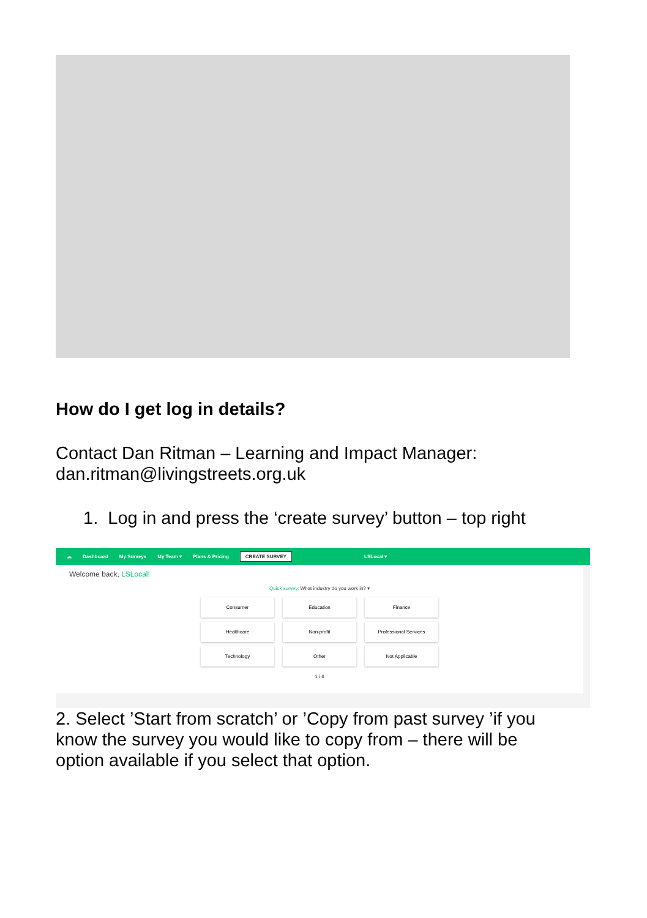How do I get log in details?
Contact Dan Ritman – Learning and Impact Manager: dan.ritman@livingstreets.org.uk
1. Log in and press the ‘create survey’ button – top right
☁ Dashboard My Surveys My Team ▾ Plans & Pricing CREATE SURVEY LSLocal ▾
Welcome back, LSLocal!
Quick survey: What industry do you work in? ▾
Consumer
Education
Finance
Healthcare
Non-profit
Professional Services
Technology
Other
Not Applicable
1 / 6
2. Select ’Start from scratch’ or ’Copy from past survey ’if you know the survey you would like to copy from – there will be option available if you select that option.